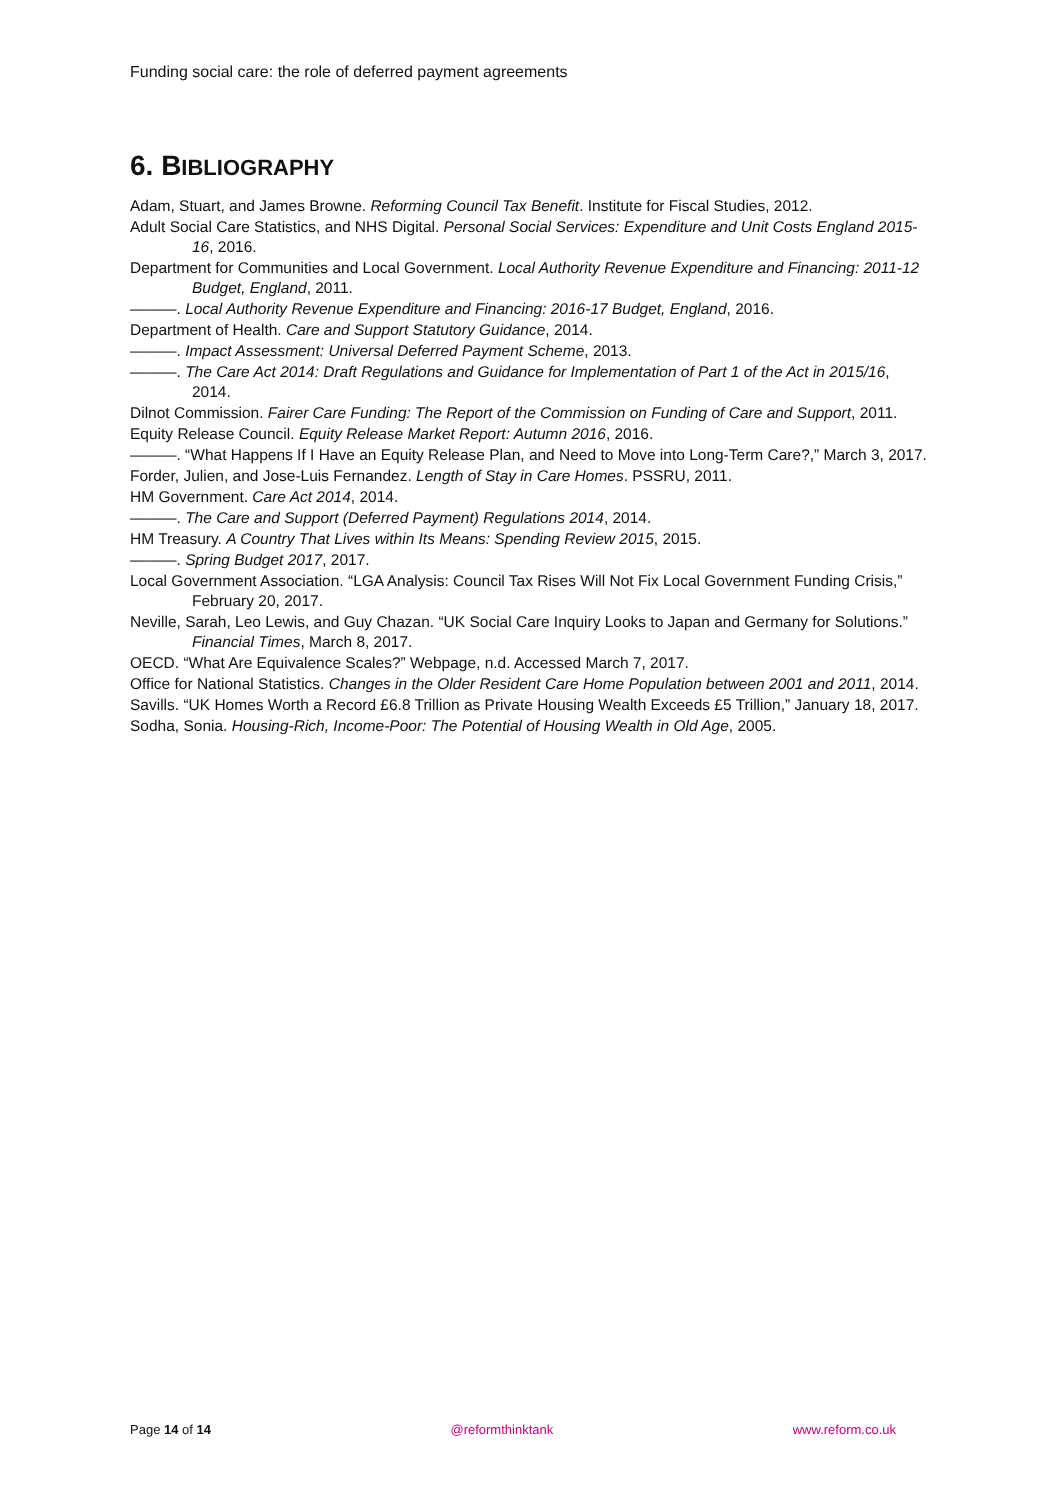Funding social care: the role of deferred payment agreements
6. BIBLIOGRAPHY
Adam, Stuart, and James Browne. Reforming Council Tax Benefit. Institute for Fiscal Studies, 2012.
Adult Social Care Statistics, and NHS Digital. Personal Social Services: Expenditure and Unit Costs England 2015-16, 2016.
Department for Communities and Local Government. Local Authority Revenue Expenditure and Financing: 2011-12 Budget, England, 2011.
———. Local Authority Revenue Expenditure and Financing: 2016-17 Budget, England, 2016.
Department of Health. Care and Support Statutory Guidance, 2014.
———. Impact Assessment: Universal Deferred Payment Scheme, 2013.
———. The Care Act 2014: Draft Regulations and Guidance for Implementation of Part 1 of the Act in 2015/16, 2014.
Dilnot Commission. Fairer Care Funding: The Report of the Commission on Funding of Care and Support, 2011.
Equity Release Council. Equity Release Market Report: Autumn 2016, 2016.
———. “What Happens If I Have an Equity Release Plan, and Need to Move into Long-Term Care?,” March 3, 2017.
Forder, Julien, and Jose-Luis Fernandez. Length of Stay in Care Homes. PSSRU, 2011.
HM Government. Care Act 2014, 2014.
———. The Care and Support (Deferred Payment) Regulations 2014, 2014.
HM Treasury. A Country That Lives within Its Means: Spending Review 2015, 2015.
———. Spring Budget 2017, 2017.
Local Government Association. “LGA Analysis: Council Tax Rises Will Not Fix Local Government Funding Crisis,” February 20, 2017.
Neville, Sarah, Leo Lewis, and Guy Chazan. “UK Social Care Inquiry Looks to Japan and Germany for Solutions.” Financial Times, March 8, 2017.
OECD. “What Are Equivalence Scales?” Webpage, n.d. Accessed March 7, 2017.
Office for National Statistics. Changes in the Older Resident Care Home Population between 2001 and 2011, 2014.
Savills. “UK Homes Worth a Record £6.8 Trillion as Private Housing Wealth Exceeds £5 Trillion,” January 18, 2017.
Sodha, Sonia. Housing-Rich, Income-Poor: The Potential of Housing Wealth in Old Age, 2005.
Page 14 of 14 @reformthinktank www.reform.co.uk